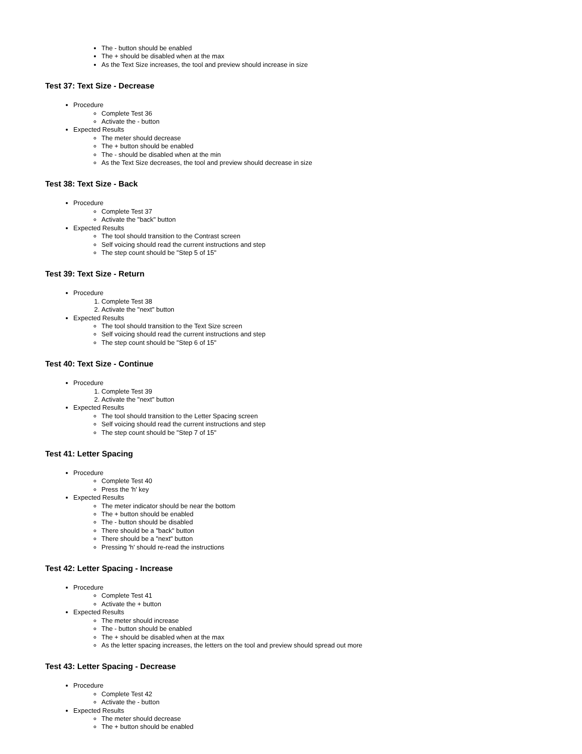The - button should be enabled
The + should be disabled when at the max
As the Text Size increases, the tool and preview should increase in size
Test 37: Text Size - Decrease
Procedure
Complete Test 36
Activate the - button
Expected Results
The meter should decrease
The + button should be enabled
The - should be disabled when at the min
As the Text Size decreases, the tool and preview should decrease in size
Test 38: Text Size - Back
Procedure
Complete Test 37
Activate the "back" button
Expected Results
The tool should transition to the Contrast screen
Self voicing should read the current instructions and step
The step count should be "Step 5 of 15"
Test 39: Text Size - Return
Procedure
1. Complete Test 38
2. Activate the "next" button
Expected Results
The tool should transition to the Text Size screen
Self voicing should read the current instructions and step
The step count should be "Step 6 of 15"
Test 40: Text Size - Continue
Procedure
1. Complete Test 39
2. Activate the "next" button
Expected Results
The tool should transition to the Letter Spacing screen
Self voicing should read the current instructions and step
The step count should be "Step 7 of 15"
Test 41: Letter Spacing
Procedure
Complete Test 40
Press the 'h' key
Expected Results
The meter indicator should be near the bottom
The + button should be enabled
The - button should be disabled
There should be a "back" button
There should be a "next" button
Pressing 'h' should re-read the instructions
Test 42: Letter Spacing - Increase
Procedure
Complete Test 41
Activate the + button
Expected Results
The meter should increase
The - button should be enabled
The + should be disabled when at the max
As the letter spacing increases, the letters on the tool and preview should spread out more
Test 43: Letter Spacing - Decrease
Procedure
Complete Test 42
Activate the - button
Expected Results
The meter should decrease
The + button should be enabled